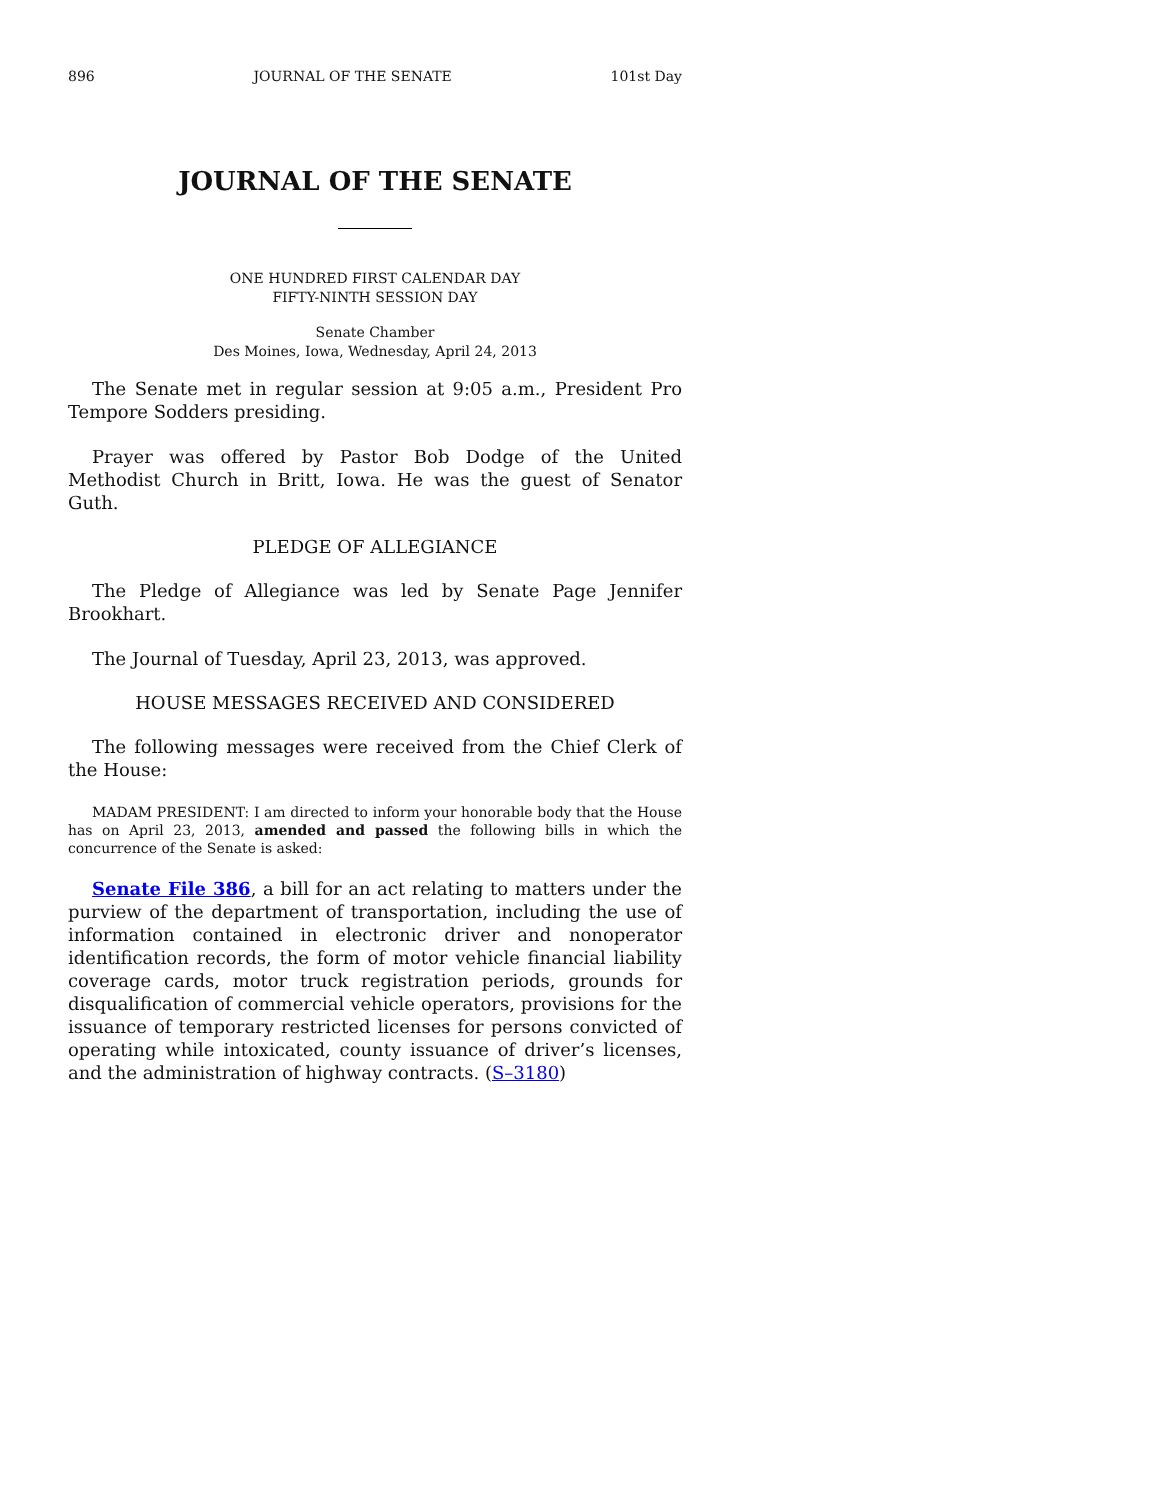896 JOURNAL OF THE SENATE 101st Day
JOURNAL OF THE SENATE
ONE HUNDRED FIRST CALENDAR DAY
FIFTY-NINTH SESSION DAY
Senate Chamber
Des Moines, Iowa, Wednesday, April 24, 2013
The Senate met in regular session at 9:05 a.m., President Pro Tempore Sodders presiding.
Prayer was offered by Pastor Bob Dodge of the United Methodist Church in Britt, Iowa. He was the guest of Senator Guth.
PLEDGE OF ALLEGIANCE
The Pledge of Allegiance was led by Senate Page Jennifer Brookhart.
The Journal of Tuesday, April 23, 2013, was approved.
HOUSE MESSAGES RECEIVED AND CONSIDERED
The following messages were received from the Chief Clerk of the House:
MADAM PRESIDENT: I am directed to inform your honorable body that the House has on April 23, 2013, amended and passed the following bills in which the concurrence of the Senate is asked:
Senate File 386, a bill for an act relating to matters under the purview of the department of transportation, including the use of information contained in electronic driver and nonoperator identification records, the form of motor vehicle financial liability coverage cards, motor truck registration periods, grounds for disqualification of commercial vehicle operators, provisions for the issuance of temporary restricted licenses for persons convicted of operating while intoxicated, county issuance of driver’s licenses, and the administration of highway contracts. (S–3180)